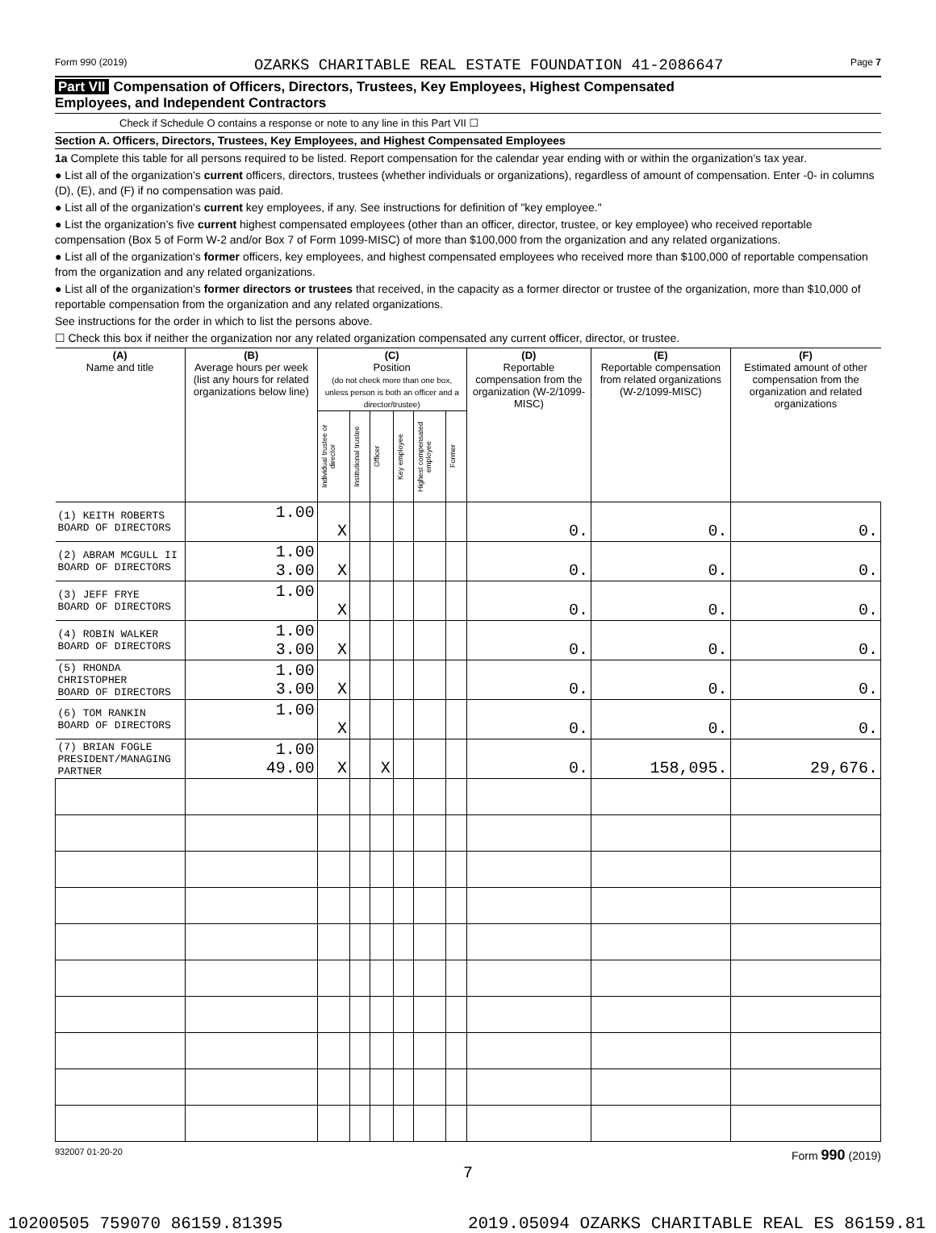Form 990 (2019) OZARKS CHARITABLE REAL ESTATE FOUNDATION 41-2086647 Page 7
Part VII Compensation of Officers, Directors, Trustees, Key Employees, Highest Compensated
Employees, and Independent Contractors
Check if Schedule O contains a response or note to any line in this Part VII ☐
Section A. Officers, Directors, Trustees, Key Employees, and Highest Compensated Employees
1a Complete this table for all persons required to be listed. Report compensation for the calendar year ending with or within the organization's tax year.
● List all of the organization's current officers, directors, trustees (whether individuals or organizations), regardless of amount of compensation. Enter -0- in columns (D), (E), and (F) if no compensation was paid.
● List all of the organization's current key employees, if any. See instructions for definition of "key employee."
● List the organization's five current highest compensated employees (other than an officer, director, trustee, or key employee) who received reportable compensation (Box 5 of Form W-2 and/or Box 7 of Form 1099-MISC) of more than $100,000 from the organization and any related organizations.
● List all of the organization's former officers, key employees, and highest compensated employees who received more than $100,000 of reportable compensation from the organization and any related organizations.
● List all of the organization's former directors or trustees that received, in the capacity as a former director or trustee of the organization, more than $10,000 of reportable compensation from the organization and any related organizations.
See instructions for the order in which to list the persons above.
☐ Check this box if neither the organization nor any related organization compensated any current officer, director, or trustee.
| (A) Name and title | (B) Average hours per week (list any hours for related organizations below line) | (C) Position (do not check more than one box, unless person is both an officer and a director/trustee) | | | | | | (D) Reportable compensation from the organization (W-2/1099-MISC) | (E) Reportable compensation from related organizations (W-2/1099-MISC) | (F) Estimated amount of other compensation from the organization and related organizations |
| --- | --- | --- | --- | --- | --- | --- | --- | --- | --- | --- |
| | | Individual trustee or director | Institutional trustee | Officer | Key employee | Highest compensated employee | Former | | | |
| (1) KEITH ROBERTS BOARD OF DIRECTORS | 1.00 | X | | | | | | 0. | 0. | 0. |
| (2) ABRAM MCGULL II BOARD OF DIRECTORS | 1.00 3.00 | X | | | | | | 0. | 0. | 0. |
| (3) JEFF FRYE BOARD OF DIRECTORS | 1.00 | X | | | | | | 0. | 0. | 0. |
| (4) ROBIN WALKER BOARD OF DIRECTORS | 1.00 3.00 | X | | | | | | 0. | 0. | 0. |
| (5) RHONDA CHRISTOPHER BOARD OF DIRECTORS | 1.00 3.00 | X | | | | | | 0. | 0. | 0. |
| (6) TOM RANKIN BOARD OF DIRECTORS | 1.00 | X | | | | | | 0. | 0. | 0. |
| (7) BRIAN FOGLE PRESIDENT/MANAGING PARTNER | 1.00 49.00 | X | | X | | | | 0. | 158,095. | 29,676. |
932007 01-20-20 Form 990 (2019)
7
10200505 759070 86159.81395 2019.05094 OZARKS CHARITABLE REAL ES 86159.81